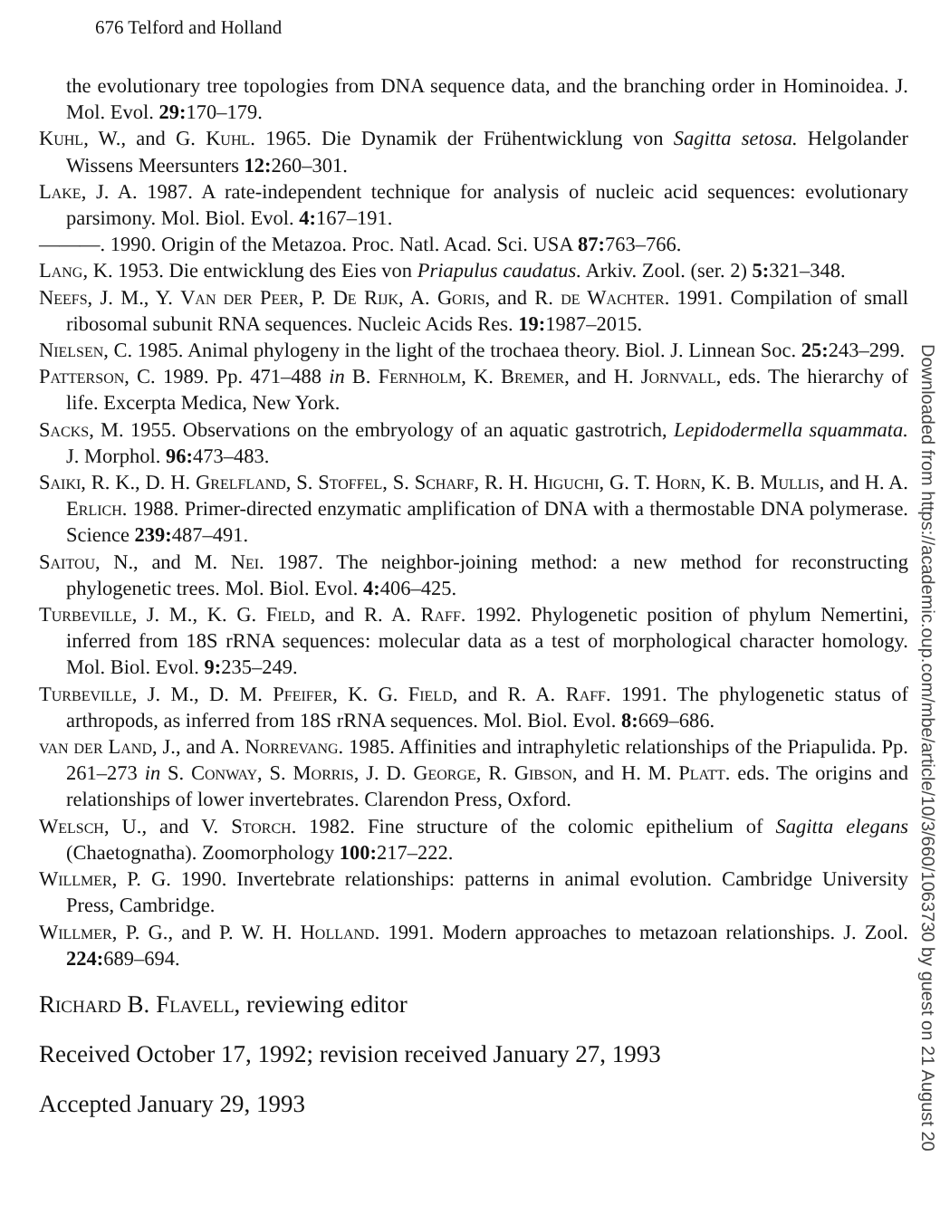676 Telford and Holland
the evolutionary tree topologies from DNA sequence data, and the branching order in Hominoidea. J. Mol. Evol. 29: 170–179.
Kuhl, W., and G. Kuhl. 1965. Die Dynamik der Frühentwicklung von Sagitta setosa. Helgolander Wissens Meersunters 12: 260–301.
Lake, J. A. 1987. A rate-independent technique for analysis of nucleic acid sequences: evolutionary parsimony. Mol. Biol. Evol. 4: 167–191.
———. 1990. Origin of the Metazoa. Proc. Natl. Acad. Sci. USA 87: 763–766.
Lang, K. 1953. Die entwicklung des Eies von Priapulus caudatus. Arkiv. Zool. (ser. 2) 5: 321–348.
Neefs, J. M., Y. Van der Peer, P. De Rijk, A. Goris, and R. de Wachter. 1991. Compilation of small ribosomal subunit RNA sequences. Nucleic Acids Res. 19: 1987–2015.
Nielsen, C. 1985. Animal phylogeny in the light of the trochaea theory. Biol. J. Linnean Soc. 25: 243–299.
Patterson, C. 1989. Pp. 471–488 in B. Fernholm, K. Bremer, and H. Jornvall, eds. The hierarchy of life. Excerpta Medica, New York.
Sacks, M. 1955. Observations on the embryology of an aquatic gastrotrich, Lepidodermella squammata. J. Morphol. 96: 473–483.
Saiki, R. K., D. H. Grelfland, S. Stoffel, S. Scharf, R. H. Higuchi, G. T. Horn, K. B. Mullis, and H. A. Erlich. 1988. Primer-directed enzymatic amplification of DNA with a thermostable DNA polymerase. Science 239: 487–491.
Saitou, N., and M. Nei. 1987. The neighbor-joining method: a new method for reconstructing phylogenetic trees. Mol. Biol. Evol. 4: 406–425.
Turbeville, J. M., K. G. Field, and R. A. Raff. 1992. Phylogenetic position of phylum Nemertini, inferred from 18S rRNA sequences: molecular data as a test of morphological character homology. Mol. Biol. Evol. 9: 235–249.
Turbeville, J. M., D. M. Pfeifer, K. G. Field, and R. A. Raff. 1991. The phylogenetic status of arthropods, as inferred from 18S rRNA sequences. Mol. Biol. Evol. 8: 669–686.
van der Land, J., and A. Norrevang. 1985. Affinities and intraphyletic relationships of the Priapulida. Pp. 261–273 in S. Conway, S. Morris, J. D. George, R. Gibson, and H. M. Platt. eds. The origins and relationships of lower invertebrates. Clarendon Press, Oxford.
Welsch, U., and V. Storch. 1982. Fine structure of the colomic epithelium of Sagitta elegans (Chaetognatha). Zoomorphology 100: 217–222.
Willmer, P. G. 1990. Invertebrate relationships: patterns in animal evolution. Cambridge University Press, Cambridge.
Willmer, P. G., and P. W. H. Holland. 1991. Modern approaches to metazoan relationships. J. Zool. 224: 689–694.
Richard B. Flavell, reviewing editor
Received October 17, 1992; revision received January 27, 1993
Accepted January 29, 1993
Downloaded from https://academic.oup.com/mbe/article/10/3/660/1063730 by guest on 21 August 20